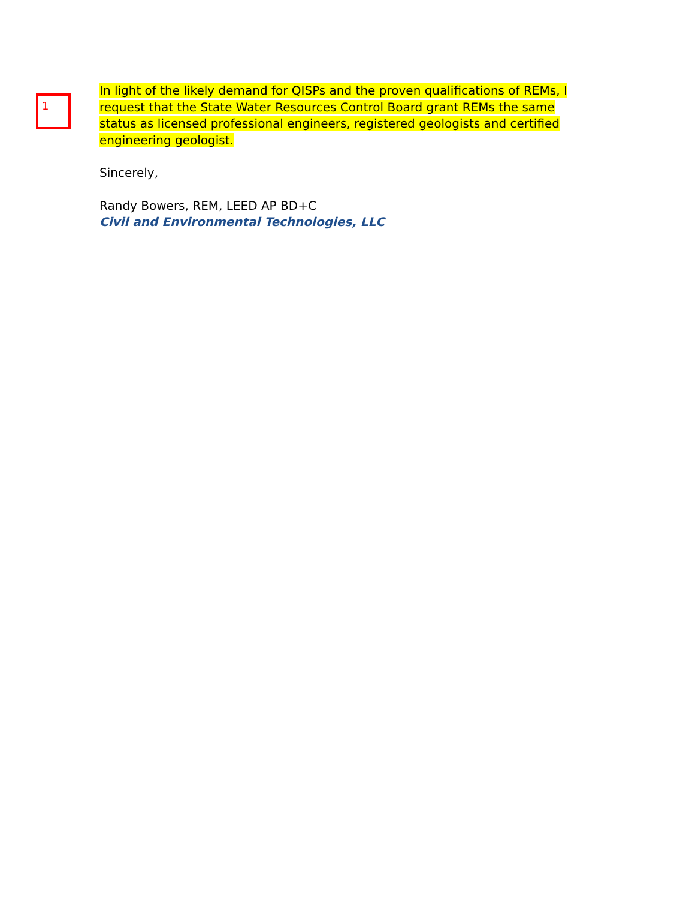1
In light of the likely demand for QISPs and the proven qualifications of REMs, I
request that the State Water Resources Control Board grant REMs the same
status as licensed professional engineers, registered geologists and certified
engineering geologist.
Sincerely,
Randy Bowers, REM, LEED AP BD+C
Civil and Environmental Technologies, LLC